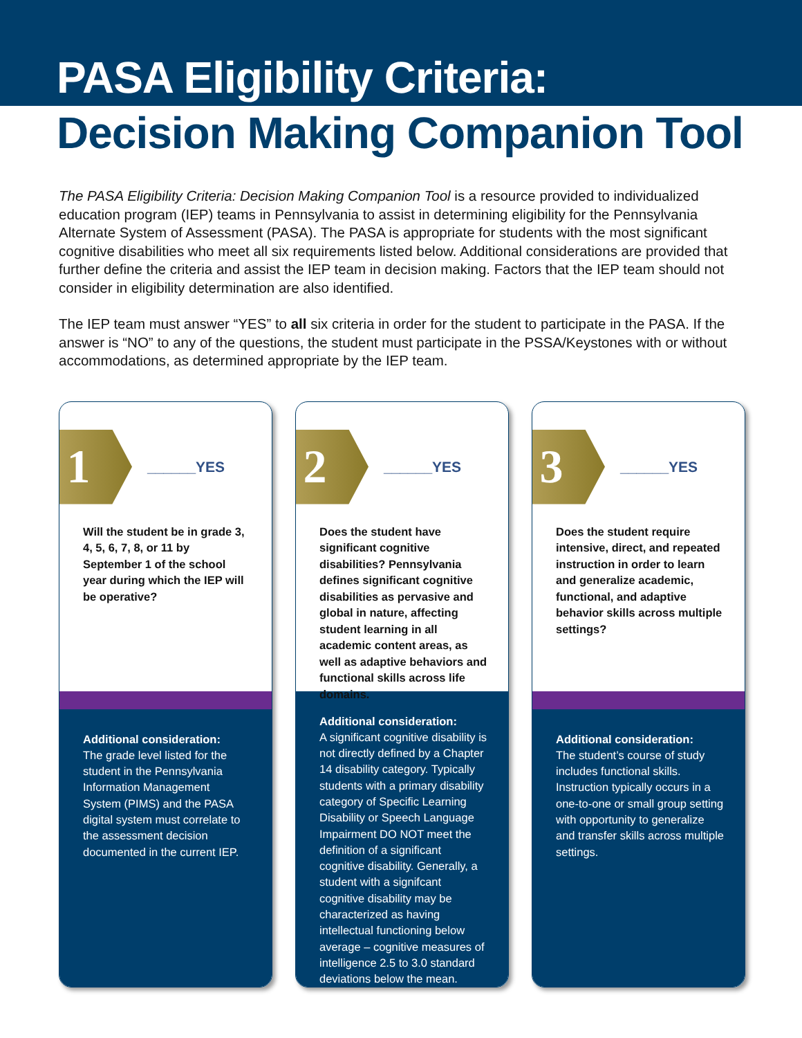PASA Eligibility Criteria:
Decision Making Companion Tool
The PASA Eligibility Criteria: Decision Making Companion Tool is a resource provided to individualized education program (IEP) teams in Pennsylvania to assist in determining eligibility for the Pennsylvania Alternate System of Assessment (PASA). The PASA is appropriate for students with the most significant cognitive disabilities who meet all six requirements listed below. Additional considerations are provided that further define the criteria and assist the IEP team in decision making. Factors that the IEP team should not consider in eligibility determination are also identified.
The IEP team must answer “YES” to all six criteria in order for the student to participate in the PASA. If the answer is “NO” to any of the questions, the student must participate in the PSSA/Keystones with or without accommodations, as determined appropriate by the IEP team.
1
______YES
Will the student be in grade 3, 4, 5, 6, 7, 8, or 11 by September 1 of the school year during which the IEP will be operative?
Additional consideration:
The grade level listed for the student in the Pennsylvania Information Management System (PIMS) and the PASA digital system must correlate to the assessment decision documented in the current IEP.
2
______YES
Does the student have significant cognitive disabilities? Pennsylvania defines significant cognitive disabilities as pervasive and global in nature, affecting student learning in all academic content areas, as well as adaptive behaviors and functional skills across life domains.
Additional consideration:
A significant cognitive disability is not directly defined by a Chapter 14 disability category. Typically students with a primary disability category of Specific Learning Disability or Speech Language Impairment DO NOT meet the definition of a significant cognitive disability. Generally, a student with a signifcant cognitive disability may be characterized as having intellectual functioning below average – cognitive measures of intelligence 2.5 to 3.0 standard deviations below the mean.
3
______YES
Does the student require intensive, direct, and repeated instruction in order to learn and generalize academic, functional, and adaptive behavior skills across multiple settings?
Additional consideration:
The student’s course of study includes functional skills. Instruction typically occurs in a one-to-one or small group setting with opportunity to generalize and transfer skills across multiple settings.